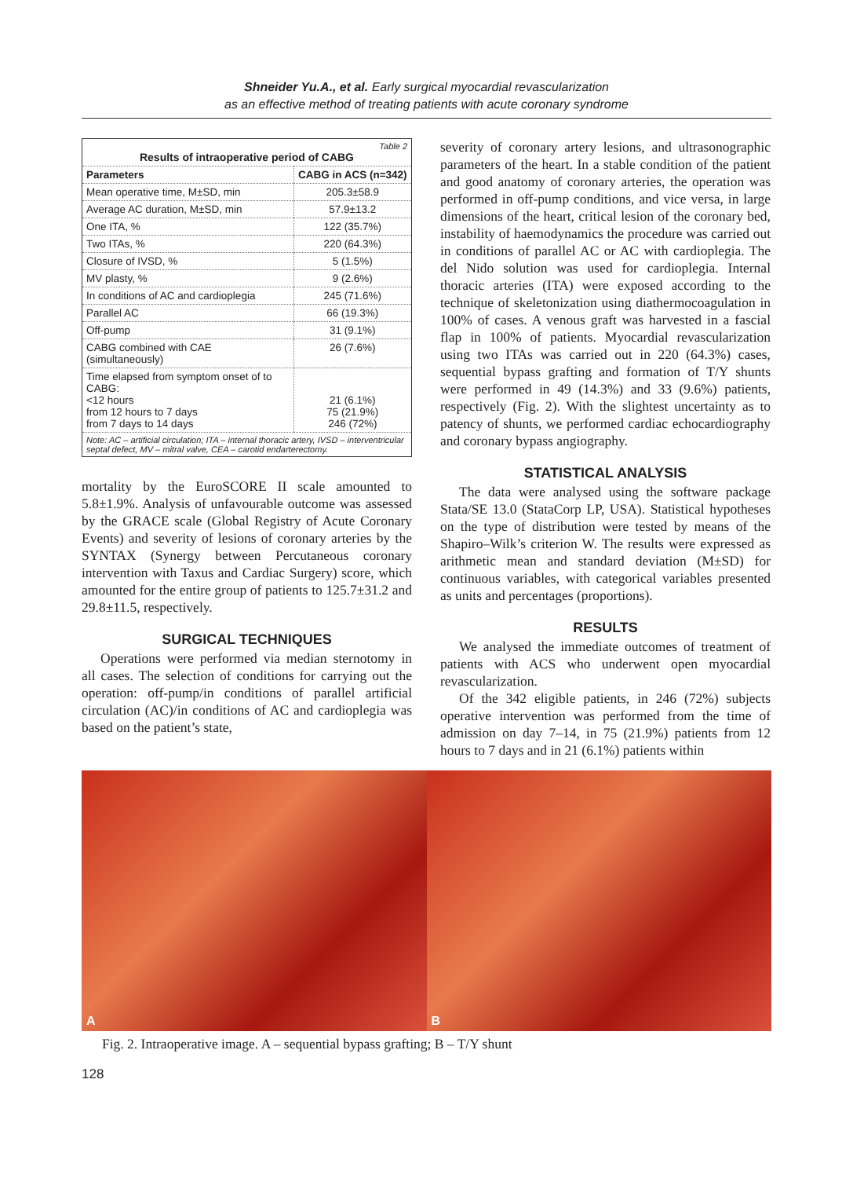Shneider Yu.A., et al. Early surgical myocardial revascularization
as an effective method of treating patients with acute coronary syndrome
| Table 2 Results of intraoperative period of CABG | |
| Parameters | CABG in ACS (n=342) |
| Mean operative time, M±SD, min | 205.3±58.9 |
| Average AC duration, M±SD, min | 57.9±13.2 |
| One ITA, % | 122 (35.7%) |
| Two ITAs, % | 220 (64.3%) |
| Closure of IVSD, % | 5 (1.5%) |
| MV plasty, % | 9 (2.6%) |
| In conditions of AC and cardioplegia | 245 (71.6%) |
| Parallel AC | 66 (19.3%) |
| Off-pump | 31 (9.1%) |
| CABG combined with CAE (simultaneously) | 26 (7.6%) |
| Time elapsed from symptom onset of to CABG: <12 hours from 12 hours to 7 days from 7 days to 14 days | 21 (6.1%) 75 (21.9%) 246 (72%) |
| Note: AC – artificial circulation; ITA – internal thoracic artery, IVSD – interventricular septal defect, MV – mitral valve, CEA – carotid endarterectomy. | |
mortality by the EuroSCORE II scale amounted to 5.8±1.9%. Analysis of unfavourable outcome was assessed by the GRACE scale (Global Registry of Acute Coronary Events) and severity of lesions of coronary arteries by the SYNTAX (Synergy between Percutaneous coronary intervention with Taxus and Cardiac Surgery) score, which amounted for the entire group of patients to 125.7±31.2 and 29.8±11.5, respectively.
SURGICAL TECHNIQUES
Operations were performed via median sternotomy in all cases. The selection of conditions for carrying out the operation: off-pump/in conditions of parallel artificial circulation (AC)/in conditions of AC and cardioplegia was based on the patient’s state,
severity of coronary artery lesions, and ultrasonographic parameters of the heart. In a stable condition of the patient and good anatomy of coronary arteries, the operation was performed in off-pump conditions, and vice versa, in large dimensions of the heart, critical lesion of the coronary bed, instability of haemodynamics the procedure was carried out in conditions of parallel AC or AC with cardioplegia. The del Nido solution was used for cardioplegia. Internal thoracic arteries (ITA) were exposed according to the technique of skeletonization using diathermocoagulation in 100% of cases. A venous graft was harvested in a fascial flap in 100% of patients. Myocardial revascularization using two ITAs was carried out in 220 (64.3%) cases, sequential bypass grafting and formation of T/Y shunts were performed in 49 (14.3%) and 33 (9.6%) patients, respectively (Fig. 2). With the slightest uncertainty as to patency of shunts, we performed cardiac echocardiography and coronary bypass angiography.
STATISTICAL ANALYSIS
The data were analysed using the software package Stata/SE 13.0 (StataCorp LP, USA). Statistical hypotheses on the type of distribution were tested by means of the Shapiro–Wilk’s criterion W. The results were expressed as arithmetic mean and standard deviation (M±SD) for continuous variables, with categorical variables presented as units and percentages (proportions).
RESULTS
We analysed the immediate outcomes of treatment of patients with ACS who underwent open myocardial revascularization.
Of the 342 eligible patients, in 246 (72%) subjects operative intervention was performed from the time of admission on day 7–14, in 75 (21.9%) patients from 12 hours to 7 days and in 21 (6.1%) patients within
A B
Fig. 2. Intraoperative image. A – sequential bypass grafting; B – T/Y shunt
128